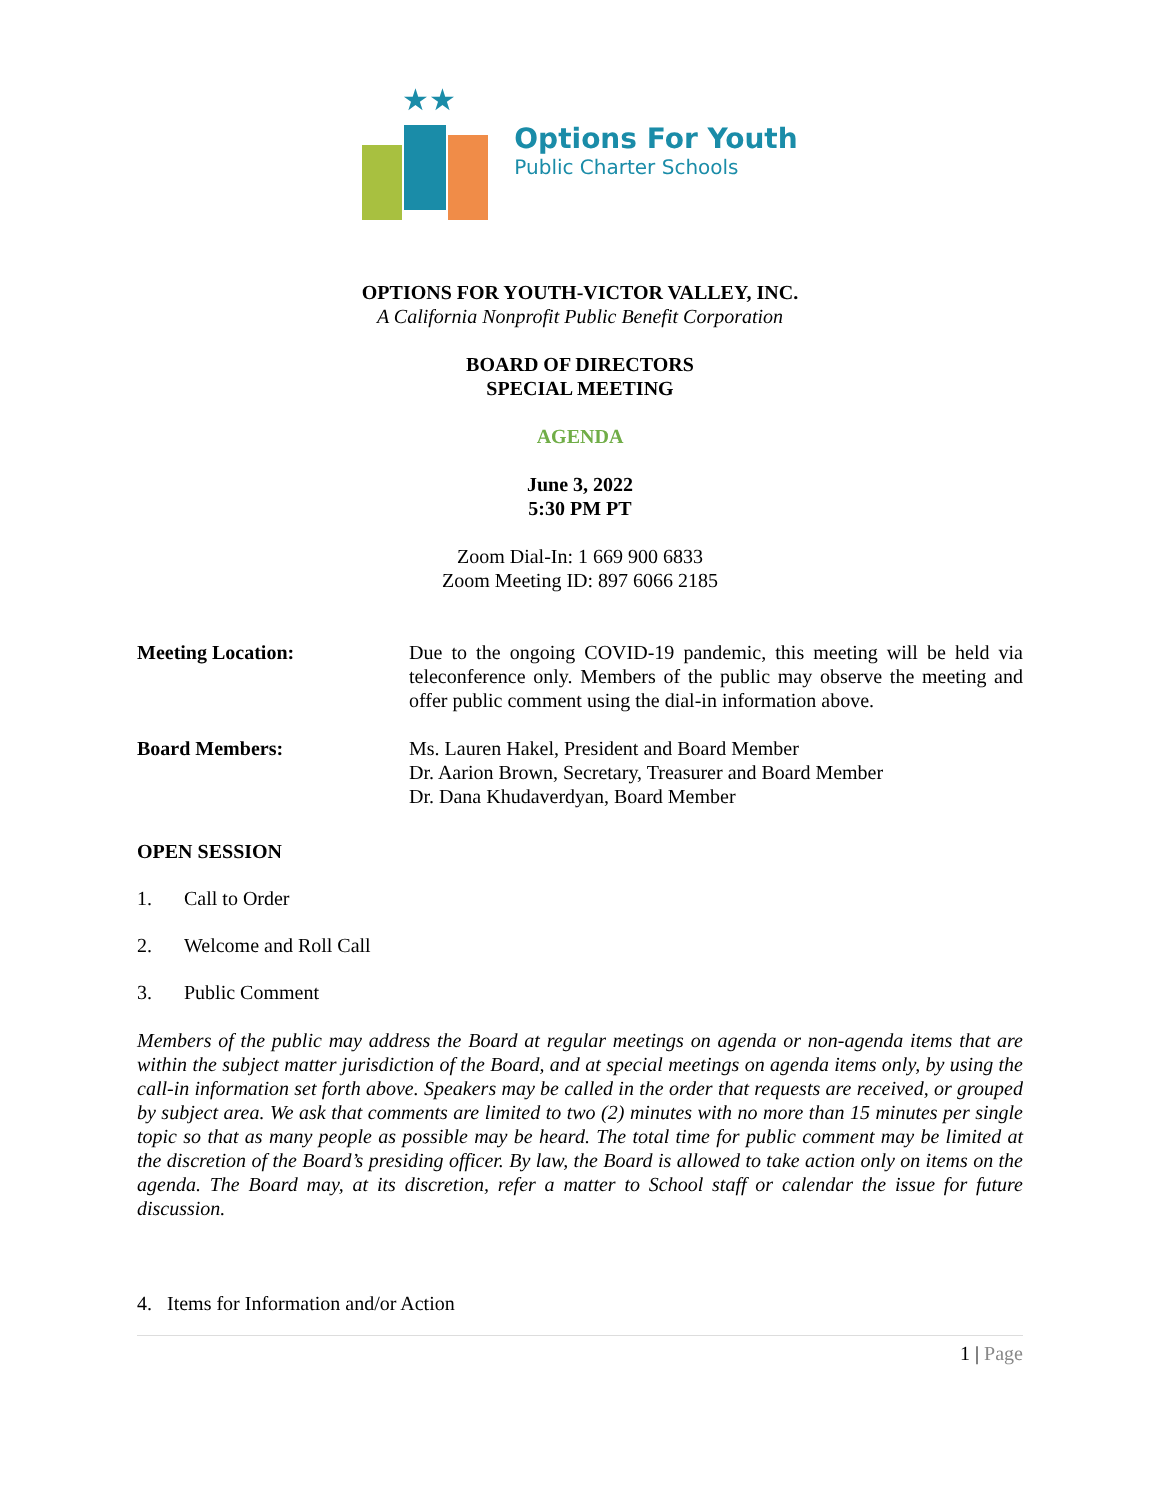★★
Options For Youth
Public Charter Schools
OPTIONS FOR YOUTH-VICTOR VALLEY, INC.
A California Nonprofit Public Benefit Corporation
BOARD OF DIRECTORS
SPECIAL MEETING
AGENDA
June 3, 2022
5:30 PM PT
Zoom Dial-In: 1 669 900 6833
Zoom Meeting ID: 897 6066 2185
Meeting Location: Due to the ongoing COVID-19 pandemic, this meeting will be held via teleconference only. Members of the public may observe the meeting and offer public comment using the dial-in information above.
Board Members: Ms. Lauren Hakel, President and Board Member
Dr. Aarion Brown, Secretary, Treasurer and Board Member
Dr. Dana Khudaverdyan, Board Member
OPEN SESSION
1. Call to Order
2. Welcome and Roll Call
3. Public Comment
Members of the public may address the Board at regular meetings on agenda or non-agenda items that are within the subject matter jurisdiction of the Board, and at special meetings on agenda items only, by using the call-in information set forth above. Speakers may be called in the order that requests are received, or grouped by subject area. We ask that comments are limited to two (2) minutes with no more than 15 minutes per single topic so that as many people as possible may be heard. The total time for public comment may be limited at the discretion of the Board’s presiding officer. By law, the Board is allowed to take action only on items on the agenda. The Board may, at its discretion, refer a matter to School staff or calendar the issue for future discussion.
4. Items for Information and/or Action
1 | Page